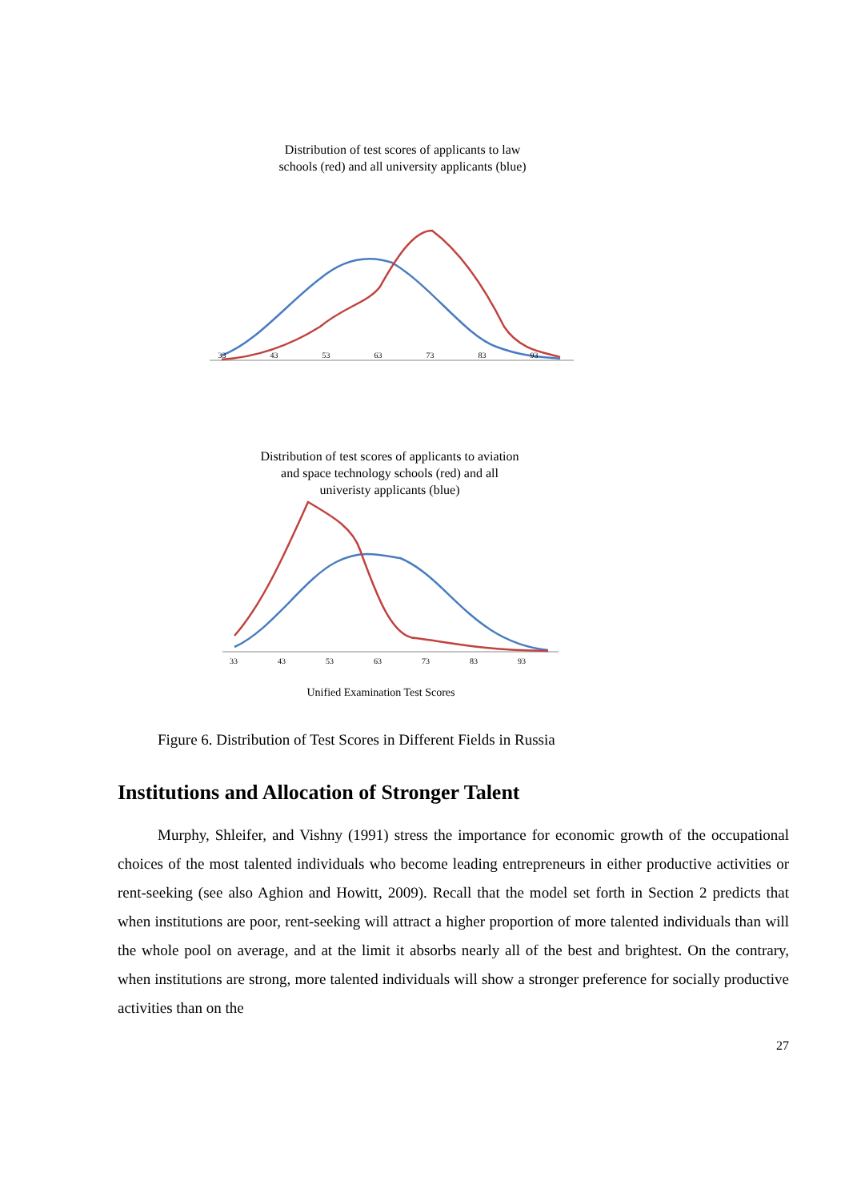Distribution of test scores of applicants to law
schools (red) and all university applicants (blue)
33 43 53 63 73 83 93
Distribution of test scores of applicants to aviation
and space technology schools (red) and all
univeristy applicants (blue)
33 43 53 63 73 83 93
Unified Examination Test Scores
Figure 6. Distribution of Test Scores in Different Fields in Russia
Institutions and Allocation of Stronger Talent
Murphy, Shleifer, and Vishny (1991) stress the importance for economic growth of the occupational choices of the most talented individuals who become leading entrepreneurs in either productive activities or rent-seeking (see also Aghion and Howitt, 2009). Recall that the model set forth in Section 2 predicts that when institutions are poor, rent-seeking will attract a higher proportion of more talented individuals than will the whole pool on average, and at the limit it absorbs nearly all of the best and brightest. On the contrary, when institutions are strong, more talented individuals will show a stronger preference for socially productive activities than on the
27